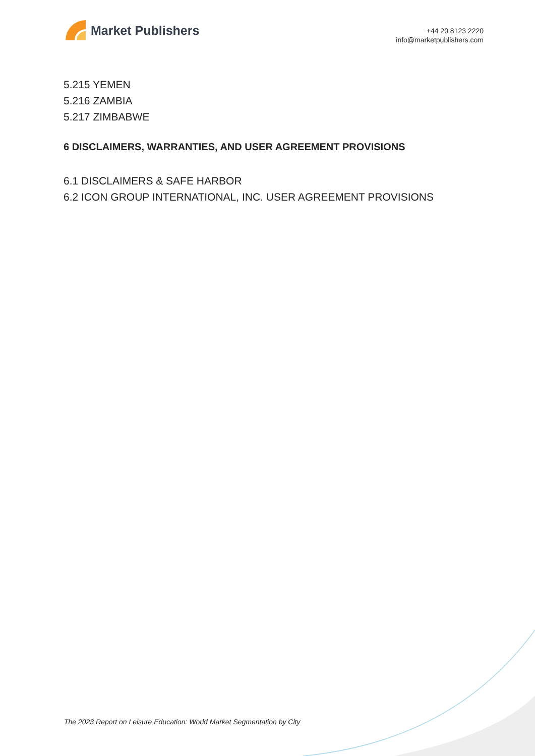Market Publishers
+44 20 8123 2220
info@marketpublishers.com
5.215 YEMEN
5.216 ZAMBIA
5.217 ZIMBABWE
6 DISCLAIMERS, WARRANTIES, AND USER AGREEMENT PROVISIONS
6.1 DISCLAIMERS & SAFE HARBOR
6.2 ICON GROUP INTERNATIONAL, INC. USER AGREEMENT PROVISIONS
The 2023 Report on Leisure Education: World Market Segmentation by City